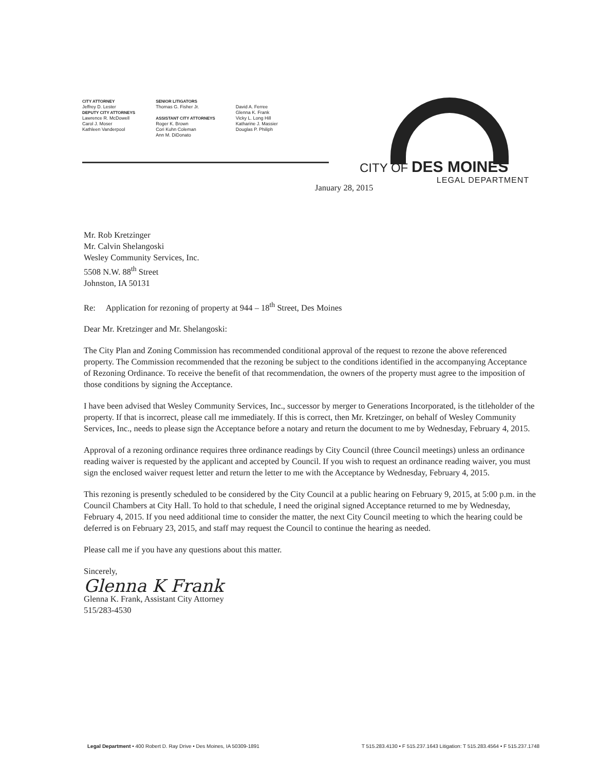CITY ATTORNEY
Jeffrey D. Lester
DEPUTY CITY ATTORNEYS
Lawrence R. McDowell
Carol J. Moser
Kathleen Vanderpool
SENIOR LITIGATORS
Thomas G. Fisher Jr.
ASSISTANT CITY ATTORNEYS
Roger K. Brown
Cori Kuhn Coleman
Ann M. DiDonato
David A. Ferree
Glenna K. Frank
Vicky L. Long Hill
Katharine J. Massier
Douglas P. Philiph
CITY OF DES MOINES
LEGAL DEPARTMENT
January 28, 2015
Mr. Rob Kretzinger
Mr. Calvin Shelangoski
Wesley Community Services, Inc.
5508 N.W. 88<sup>th</sup> Street
Johnston, IA 50131
Re: Application for rezoning of property at 944 – 18<sup>th</sup> Street, Des Moines
Dear Mr. Kretzinger and Mr. Shelangoski:
The City Plan and Zoning Commission has recommended conditional approval of the request to rezone the above referenced property. The Commission recommended that the rezoning be subject to the conditions identified in the accompanying Acceptance of Rezoning Ordinance. To receive the benefit of that recommendation, the owners of the property must agree to the imposition of those conditions by signing the Acceptance.
I have been advised that Wesley Community Services, Inc., successor by merger to Generations Incorporated, is the titleholder of the property. If that is incorrect, please call me immediately. If this is correct, then Mr. Kretzinger, on behalf of Wesley Community Services, Inc., needs to please sign the Acceptance before a notary and return the document to me by Wednesday, February 4, 2015.
Approval of a rezoning ordinance requires three ordinance readings by City Council (three Council meetings) unless an ordinance reading waiver is requested by the applicant and accepted by Council. If you wish to request an ordinance reading waiver, you must sign the enclosed waiver request letter and return the letter to me with the Acceptance by Wednesday, February 4, 2015.
This rezoning is presently scheduled to be considered by the City Council at a public hearing on February 9, 2015, at 5:00 p.m. in the Council Chambers at City Hall. To hold to that schedule, I need the original signed Acceptance returned to me by Wednesday, February 4, 2015. If you need additional time to consider the matter, the next City Council meeting to which the hearing could be deferred is on February 23, 2015, and staff may request the Council to continue the hearing as needed.
Please call me if you have any questions about this matter.
Sincerely,
Glenna K Frank
Glenna K. Frank, Assistant City Attorney
515/283-4530
Legal Department • 400 Robert D. Ray Drive • Des Moines, IA 50309-1891 T 515.283.4130 • F 515.237.1643 Litigation: T 515.283.4564 • F 515.237.1748